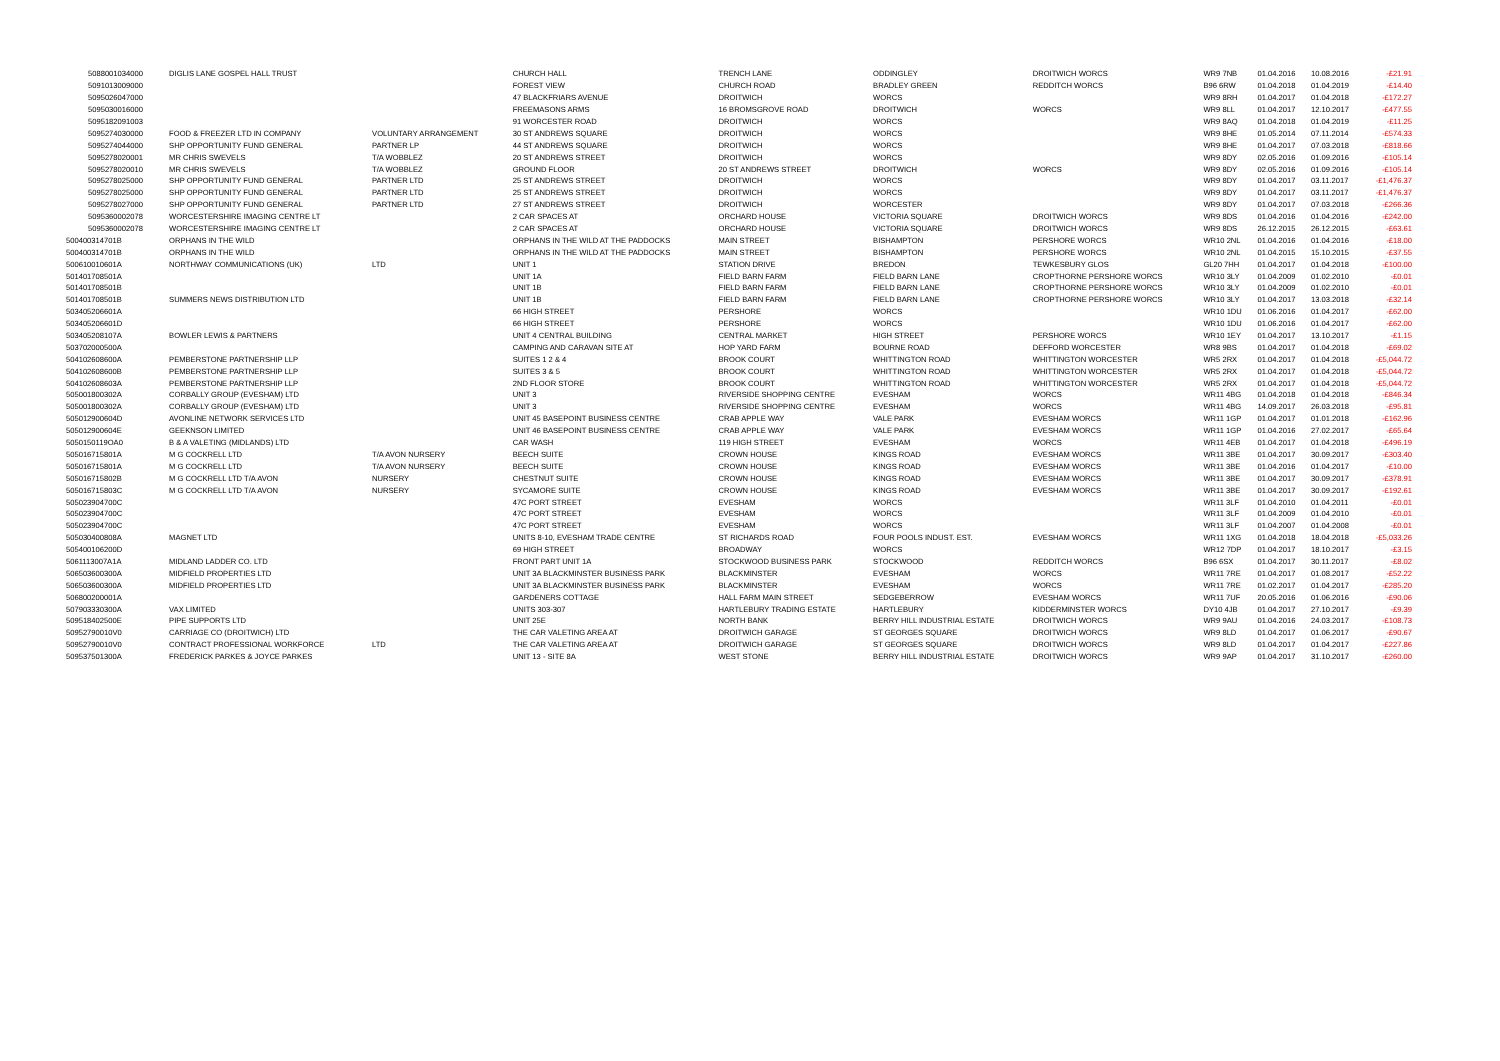| 5088001034000 | DIGLIS LANE GOSPEL HALL TRUST | | CHURCH HALL | TRENCH LANE | ODDINGLEY | DROITWICH WORCS | WR9 7NB | 01.04.2016 | 10.08.2016 | -£21.91 |
| 5091013009000 | | | FOREST VIEW | CHURCH ROAD | BRADLEY GREEN | REDDITCH WORCS | B96 6RW | 01.04.2018 | 01.04.2019 | -£14.40 |
| 5095026047000 | | | 47 BLACKFRIARS AVENUE | DROITWICH | WORCS | | WR9 8RH | 01.04.2017 | 01.04.2018 | -£172.27 |
| 5095030016000 | | | FREEMASONS ARMS | 16 BROMSGROVE ROAD | DROITWICH | WORCS | WR9 8LL | 01.04.2017 | 12.10.2017 | -£477.55 |
| 5095182091003 | | | 91 WORCESTER ROAD | DROITWICH | WORCS | | WR9 8AQ | 01.04.2018 | 01.04.2019 | -£11.25 |
| 5095274030000 | FOOD & FREEZER LTD IN COMPANY | VOLUNTARY ARRANGEMENT | 30 ST ANDREWS SQUARE | DROITWICH | WORCS | | WR9 8HE | 01.05.2014 | 07.11.2014 | -£574.33 |
| 5095274044000 | SHP OPPORTUNITY FUND GENERAL | PARTNER LP | 44 ST ANDREWS SQUARE | DROITWICH | WORCS | | WR9 8HE | 01.04.2017 | 07.03.2018 | -£818.66 |
| 5095278020001 | MR CHRIS SWEVELS | T/A WOBBLEZ | 20 ST ANDREWS STREET | DROITWICH | WORCS | | WR9 8DY | 02.05.2016 | 01.09.2016 | -£105.14 |
| 5095278020010 | MR CHRIS SWEVELS | T/A WOBBLEZ | GROUND FLOOR | 20 ST ANDREWS STREET | DROITWICH | WORCS | WR9 8DY | 02.05.2016 | 01.09.2016 | -£105.14 |
| 5095278025000 | SHP OPPORTUNITY FUND GENERAL | PARTNER LTD | 25 ST ANDREWS STREET | DROITWICH | WORCS | | WR9 8DY | 01.04.2017 | 03.11.2017 | -£1,476.37 |
| 5095278025000 | SHP OPPORTUNITY FUND GENERAL | PARTNER LTD | 25 ST ANDREWS STREET | DROITWICH | WORCS | | WR9 8DY | 01.04.2017 | 03.11.2017 | -£1,476.37 |
| 5095278027000 | SHP OPPORTUNITY FUND GENERAL | PARTNER LTD | 27 ST ANDREWS STREET | DROITWICH | WORCESTER | | WR9 8DY | 01.04.2017 | 07.03.2018 | -£266.36 |
| 5095360002078 | WORCESTERSHIRE IMAGING CENTRE LT | | 2 CAR SPACES AT | ORCHARD HOUSE | VICTORIA SQUARE | DROITWICH WORCS | WR9 8DS | 01.04.2016 | 01.04.2016 | -£242.00 |
| 5095360002078 | WORCESTERSHIRE IMAGING CENTRE LT | | 2 CAR SPACES AT | ORCHARD HOUSE | VICTORIA SQUARE | DROITWICH WORCS | WR9 8DS | 26.12.2015 | 26.12.2015 | -£63.61 |
| 500400314701B | ORPHANS IN THE WILD | | ORPHANS IN THE WILD AT THE PADDOCKS | MAIN STREET | BISHAMPTON | PERSHORE WORCS | WR10 2NL | 01.04.2016 | 01.04.2016 | -£18.00 |
| 500400314701B | ORPHANS IN THE WILD | | ORPHANS IN THE WILD AT THE PADDOCKS | MAIN STREET | BISHAMPTON | PERSHORE WORCS | WR10 2NL | 01.04.2015 | 15.10.2015 | -£37.55 |
| 500610010601A | NORTHWAY COMMUNICATIONS (UK) | LTD | UNIT 1 | STATION DRIVE | BREDON | TEWKESBURY GLOS | GL20 7HH | 01.04.2017 | 01.04.2018 | -£100.00 |
| 501401708501A | | | UNIT 1A | FIELD BARN FARM | FIELD BARN LANE | CROPTHORNE PERSHORE WORCS | WR10 3LY | 01.04.2009 | 01.02.2010 | -£0.01 |
| 501401708501B | | | UNIT 1B | FIELD BARN FARM | FIELD BARN LANE | CROPTHORNE PERSHORE WORCS | WR10 3LY | 01.04.2009 | 01.02.2010 | -£0.01 |
| 501401708501B | SUMMERS NEWS DISTRIBUTION LTD | | UNIT 1B | FIELD BARN FARM | FIELD BARN LANE | CROPTHORNE PERSHORE WORCS | WR10 3LY | 01.04.2017 | 13.03.2018 | -£32.14 |
| 503405206601A | | | 66 HIGH STREET | PERSHORE | WORCS | | WR10 1DU | 01.06.2016 | 01.04.2017 | -£62.00 |
| 503405206601D | | | 66 HIGH STREET | PERSHORE | WORCS | | WR10 1DU | 01.06.2016 | 01.04.2017 | -£62.00 |
| 503405208107A | BOWLER LEWIS & PARTNERS | | UNIT 4 CENTRAL BUILDING | CENTRAL MARKET | HIGH STREET | PERSHORE WORCS | WR10 1EY | 01.04.2017 | 13.10.2017 | -£1.15 |
| 503702000500A | | | CAMPING AND CARAVAN SITE AT | HOP YARD FARM | BOURNE ROAD | DEFFORD WORCESTER | WR8 9BS | 01.04.2017 | 01.04.2018 | -£69.02 |
| 504102608600A | PEMBERSTONE PARTNERSHIP LLP | | SUITES 1 2 & 4 | BROOK COURT | WHITTINGTON ROAD | WHITTINGTON WORCESTER | WR5 2RX | 01.04.2017 | 01.04.2018 | -£5,044.72 |
| 504102608600B | PEMBERSTONE PARTNERSHIP LLP | | SUITES 3 & 5 | BROOK COURT | WHITTINGTON ROAD | WHITTINGTON WORCESTER | WR5 2RX | 01.04.2017 | 01.04.2018 | -£5,044.72 |
| 504102608603A | PEMBERSTONE PARTNERSHIP LLP | | 2ND FLOOR STORE | BROOK COURT | WHITTINGTON ROAD | WHITTINGTON WORCESTER | WR5 2RX | 01.04.2017 | 01.04.2018 | -£5,044.72 |
| 505001800302A | CORBALLY GROUP (EVESHAM) LTD | | UNIT 3 | RIVERSIDE SHOPPING CENTRE | EVESHAM | WORCS | WR11 4BG | 01.04.2018 | 01.04.2018 | -£846.34 |
| 505001800302A | CORBALLY GROUP (EVESHAM) LTD | | UNIT 3 | RIVERSIDE SHOPPING CENTRE | EVESHAM | WORCS | WR11 4BG | 14.09.2017 | 26.03.2018 | -£95.81 |
| 505012900604D | AVONLINE NETWORK SERVICES LTD | | UNIT 45 BASEPOINT BUSINESS CENTRE | CRAB APPLE WAY | VALE PARK | EVESHAM WORCS | WR11 1GP | 01.04.2017 | 01.01.2018 | -£162.96 |
| 505012900604E | GEEKNSON LIMITED | | UNIT 46 BASEPOINT BUSINESS CENTRE | CRAB APPLE WAY | VALE PARK | EVESHAM WORCS | WR11 1GP | 01.04.2016 | 27.02.2017 | -£65.64 |
| 5050150119OA0 | B & A VALETING (MIDLANDS) LTD | | CAR WASH | 119 HIGH STREET | EVESHAM | WORCS | WR11 4EB | 01.04.2017 | 01.04.2018 | -£496.19 |
| 505016715801A | M G COCKRELL LTD | T/A AVON NURSERY | BEECH SUITE | CROWN HOUSE | KINGS ROAD | EVESHAM WORCS | WR11 3BE | 01.04.2017 | 30.09.2017 | -£303.40 |
| 505016715801A | M G COCKRELL LTD | T/A AVON NURSERY | BEECH SUITE | CROWN HOUSE | KINGS ROAD | EVESHAM WORCS | WR11 3BE | 01.04.2016 | 01.04.2017 | -£10.00 |
| 505016715802B | M G COCKRELL LTD T/A AVON | NURSERY | CHESTNUT SUITE | CROWN HOUSE | KINGS ROAD | EVESHAM WORCS | WR11 3BE | 01.04.2017 | 30.09.2017 | -£378.91 |
| 505016715803C | M G COCKRELL LTD T/A AVON | NURSERY | SYCAMORE SUITE | CROWN HOUSE | KINGS ROAD | EVESHAM WORCS | WR11 3BE | 01.04.2017 | 30.09.2017 | -£192.61 |
| 505023904700C | | | 47C PORT STREET | EVESHAM | WORCS | | WR11 3LF | 01.04.2010 | 01.04.2011 | -£0.01 |
| 505023904700C | | | 47C PORT STREET | EVESHAM | WORCS | | WR11 3LF | 01.04.2009 | 01.04.2010 | -£0.01 |
| 505023904700C | | | 47C PORT STREET | EVESHAM | WORCS | | WR11 3LF | 01.04.2007 | 01.04.2008 | -£0.01 |
| 505030400808A | MAGNET LTD | | UNITS 8-10, EVESHAM TRADE CENTRE | ST RICHARDS ROAD | FOUR POOLS INDUST. EST. | EVESHAM WORCS | WR11 1XG | 01.04.2018 | 18.04.2018 | -£5,033.26 |
| 505400106200D | | | 69 HIGH STREET | BROADWAY | WORCS | | WR12 7DP | 01.04.2017 | 18.10.2017 | -£3.15 |
| 5061113007A1A | MIDLAND LADDER CO. LTD | | FRONT PART UNIT 1A | STOCKWOOD BUSINESS PARK | STOCKWOOD | REDDITCH WORCS | B96 6SX | 01.04.2017 | 30.11.2017 | -£8.02 |
| 506503600300A | MIDFIELD PROPERTIES LTD | | UNIT 3A BLACKMINSTER BUSINESS PARK | BLACKMINSTER | EVESHAM | WORCS | WR11 7RE | 01.04.2017 | 01.08.2017 | -£52.22 |
| 506503600300A | MIDFIELD PROPERTIES LTD | | UNIT 3A BLACKMINSTER BUSINESS PARK | BLACKMINSTER | EVESHAM | WORCS | WR11 7RE | 01.02.2017 | 01.04.2017 | -£285.20 |
| 506800200001A | | | GARDENERS COTTAGE | HALL FARM MAIN STREET | SEDGEBERROW | EVESHAM WORCS | WR11 7UF | 20.05.2016 | 01.06.2016 | -£90.06 |
| 507903330300A | VAX LIMITED | | UNITS 303-307 | HARTLEBURY TRADING ESTATE | HARTLEBURY | KIDDERMINSTER WORCS | DY10 4JB | 01.04.2017 | 27.10.2017 | -£9.39 |
| 509518402500E | PIPE SUPPORTS LTD | | UNIT 25E | NORTH BANK | BERRY HILL INDUSTRIAL ESTATE | DROITWICH WORCS | WR9 9AU | 01.04.2016 | 24.03.2017 | -£108.73 |
| 50952790010V0 | CARRIAGE CO (DROITWICH) LTD | | THE CAR VALETING AREA AT | DROITWICH GARAGE | ST GEORGES SQUARE | DROITWICH WORCS | WR9 8LD | 01.04.2017 | 01.06.2017 | -£90.67 |
| 50952790010V0 | CONTRACT PROFESSIONAL WORKFORCE | LTD | THE CAR VALETING AREA AT | DROITWICH GARAGE | ST GEORGES SQUARE | DROITWICH WORCS | WR9 8LD | 01.04.2017 | 01.04.2017 | -£227.86 |
| 509537501300A | FREDERICK PARKES & JOYCE PARKES | | UNIT 13 - SITE 8A | WEST STONE | BERRY HILL INDUSTRIAL ESTATE | DROITWICH WORCS | WR9 9AP | 01.04.2017 | 31.10.2017 | -£260.00 |